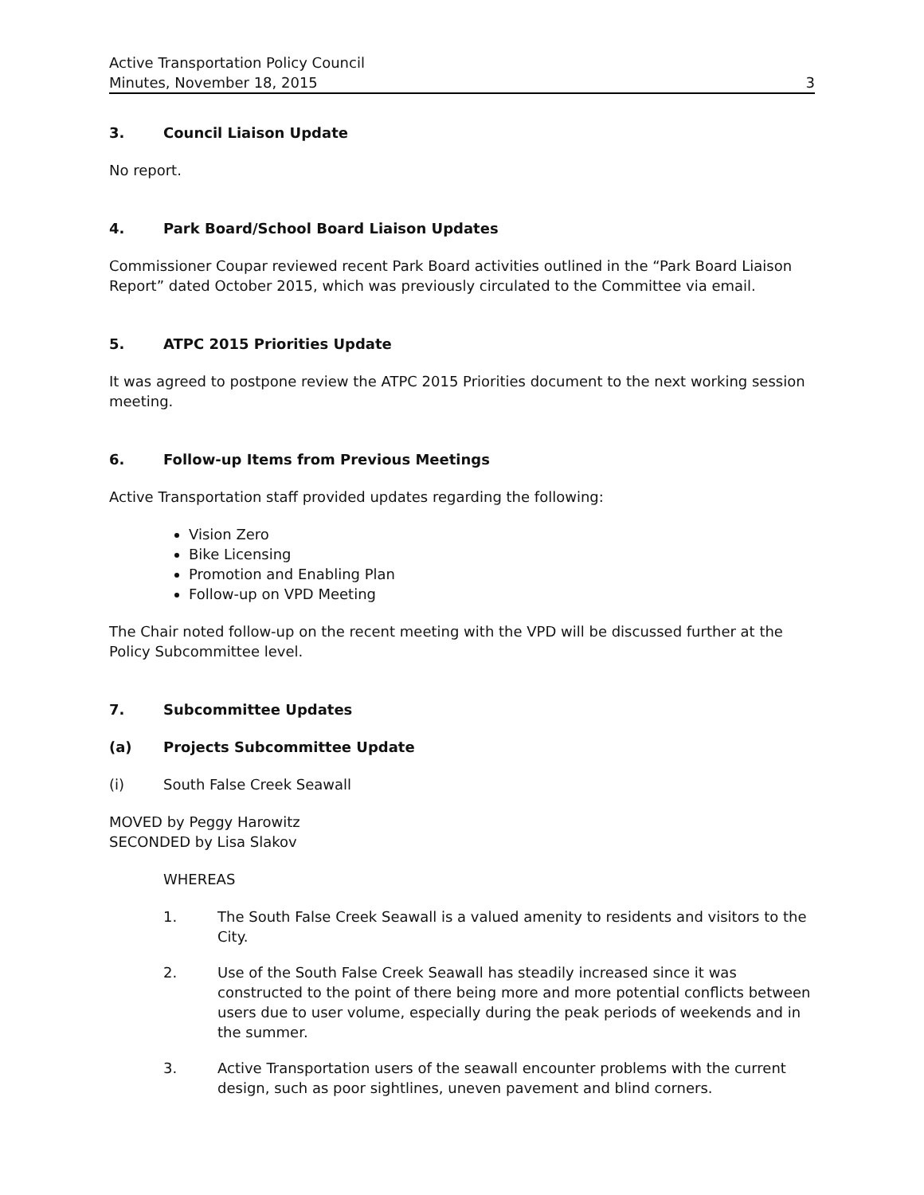Active Transportation Policy Council
Minutes, November 18, 2015
3
3. Council Liaison Update
No report.
4. Park Board/School Board Liaison Updates
Commissioner Coupar reviewed recent Park Board activities outlined in the “Park Board Liaison Report” dated October 2015, which was previously circulated to the Committee via email.
5. ATPC 2015 Priorities Update
It was agreed to postpone review the ATPC 2015 Priorities document to the next working session meeting.
6. Follow-up Items from Previous Meetings
Active Transportation staff provided updates regarding the following:
Vision Zero
Bike Licensing
Promotion and Enabling Plan
Follow-up on VPD Meeting
The Chair noted follow-up on the recent meeting with the VPD will be discussed further at the Policy Subcommittee level.
7. Subcommittee Updates
(a) Projects Subcommittee Update
(i) South False Creek Seawall
MOVED by Peggy Harowitz
SECONDED by Lisa Slakov
WHEREAS
1. The South False Creek Seawall is a valued amenity to residents and visitors to the City.
2. Use of the South False Creek Seawall has steadily increased since it was constructed to the point of there being more and more potential conflicts between users due to user volume, especially during the peak periods of weekends and in the summer.
3. Active Transportation users of the seawall encounter problems with the current design, such as poor sightlines, uneven pavement and blind corners.